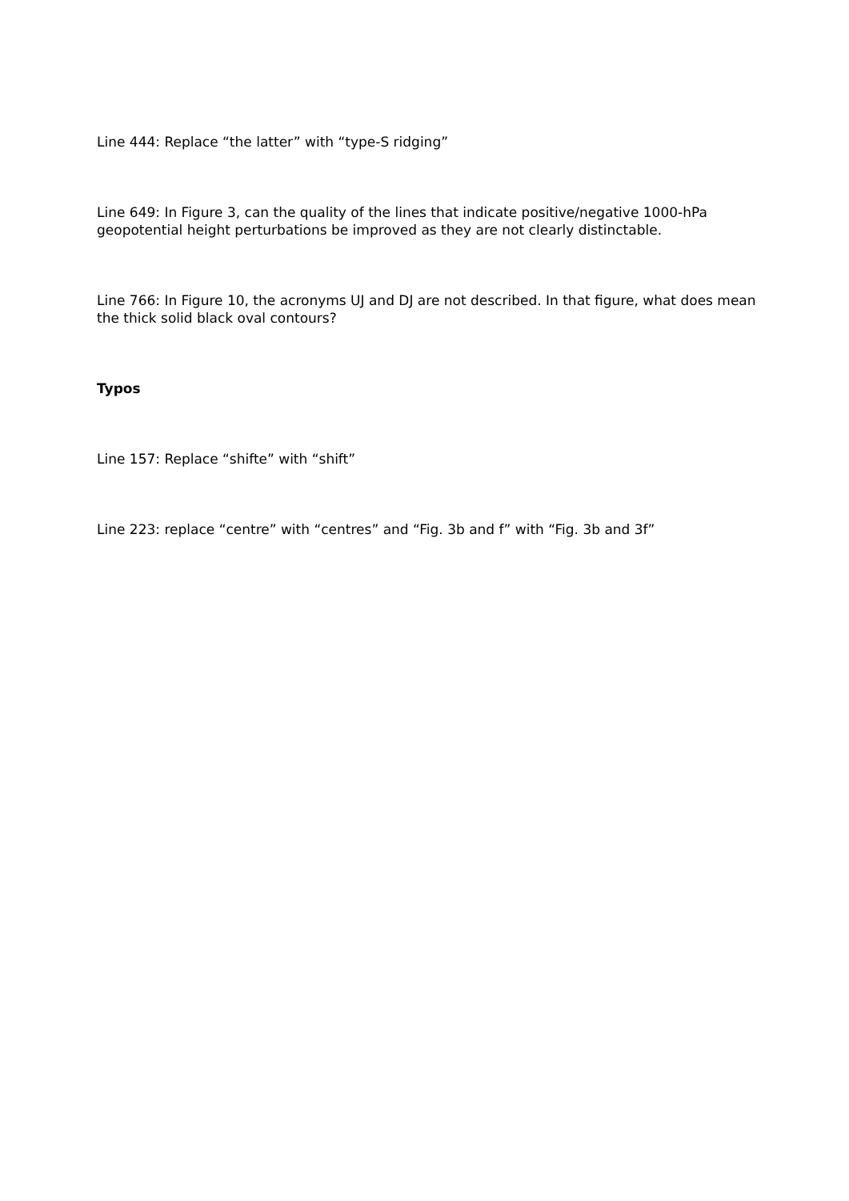Line 444: Replace “the latter” with “type-S ridging”
Line 649: In Figure 3, can the quality of the lines that indicate positive/negative 1000-hPa geopotential height perturbations be improved as they are not clearly distinctable.
Line 766: In Figure 10, the acronyms UJ and DJ are not described. In that figure, what does mean the thick solid black oval contours?
Typos
Line 157: Replace “shifte” with “shift”
Line 223: replace “centre” with “centres” and “Fig. 3b and f” with “Fig. 3b and 3f”